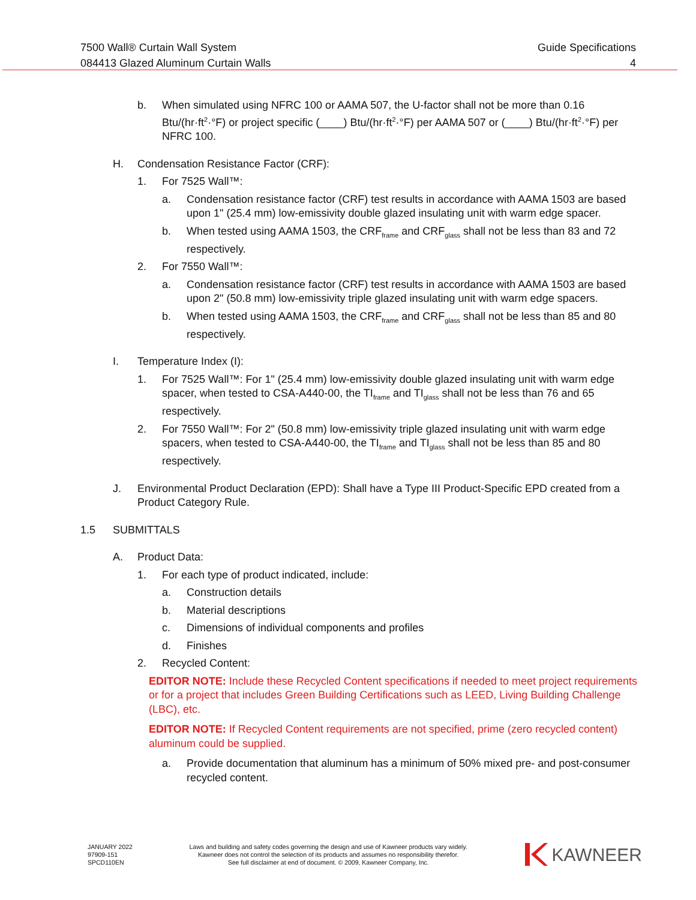7500 Wall® Curtain Wall System
084413 Glazed Aluminum Curtain Walls
Guide Specifications
4
b. When simulated using NFRC 100 or AAMA 507, the U-factor shall not be more than 0.16 Btu/(hr·ft<sup>2</sup>·°F) or project specific (____) Btu/(hr·ft<sup>2</sup>·°F) per AAMA 507 or (____) Btu/(hr·ft<sup>2</sup>·°F) per NFRC 100.
H. Condensation Resistance Factor (CRF):
1. For 7525 Wall™:
a. Condensation resistance factor (CRF) test results in accordance with AAMA 1503 are based upon 1" (25.4 mm) low-emissivity double glazed insulating unit with warm edge spacer.
b. When tested using AAMA 1503, the CRF<sub>frame</sub> and CRF<sub>glass</sub> shall not be less than 83 and 72 respectively.
2. For 7550 Wall™:
a. Condensation resistance factor (CRF) test results in accordance with AAMA 1503 are based upon 2" (50.8 mm) low-emissivity triple glazed insulating unit with warm edge spacers.
b. When tested using AAMA 1503, the CRF<sub>frame</sub> and CRF<sub>glass</sub> shall not be less than 85 and 80 respectively.
I. Temperature Index (I):
1. For 7525 Wall™: For 1" (25.4 mm) low-emissivity double glazed insulating unit with warm edge spacer, when tested to CSA-A440-00, the TI<sub>frame</sub> and TI<sub>glass</sub> shall not be less than 76 and 65 respectively.
2. For 7550 Wall™: For 2" (50.8 mm) low-emissivity triple glazed insulating unit with warm edge spacers, when tested to CSA-A440-00, the TI<sub>frame</sub> and TI<sub>glass</sub> shall not be less than 85 and 80 respectively.
J. Environmental Product Declaration (EPD): Shall have a Type III Product-Specific EPD created from a Product Category Rule.
1.5 SUBMITTALS
A. Product Data:
1. For each type of product indicated, include:
a. Construction details
b. Material descriptions
c. Dimensions of individual components and profiles
d. Finishes
2. Recycled Content:
EDITOR NOTE: Include these Recycled Content specifications if needed to meet project requirements or for a project that includes Green Building Certifications such as LEED, Living Building Challenge (LBC), etc.
EDITOR NOTE: If Recycled Content requirements are not specified, prime (zero recycled content) aluminum could be supplied.
a. Provide documentation that aluminum has a minimum of 50% mixed pre- and post-consumer recycled content.
JANUARY 2022
97909-151
SPCD110EN
Laws and building and safety codes governing the design and use of Kawneer products vary widely.
Kawneer does not control the selection of its products and assumes no responsibility therefor.
See full disclaimer at end of document. © 2009, Kawneer Company, Inc.
KAWNEER